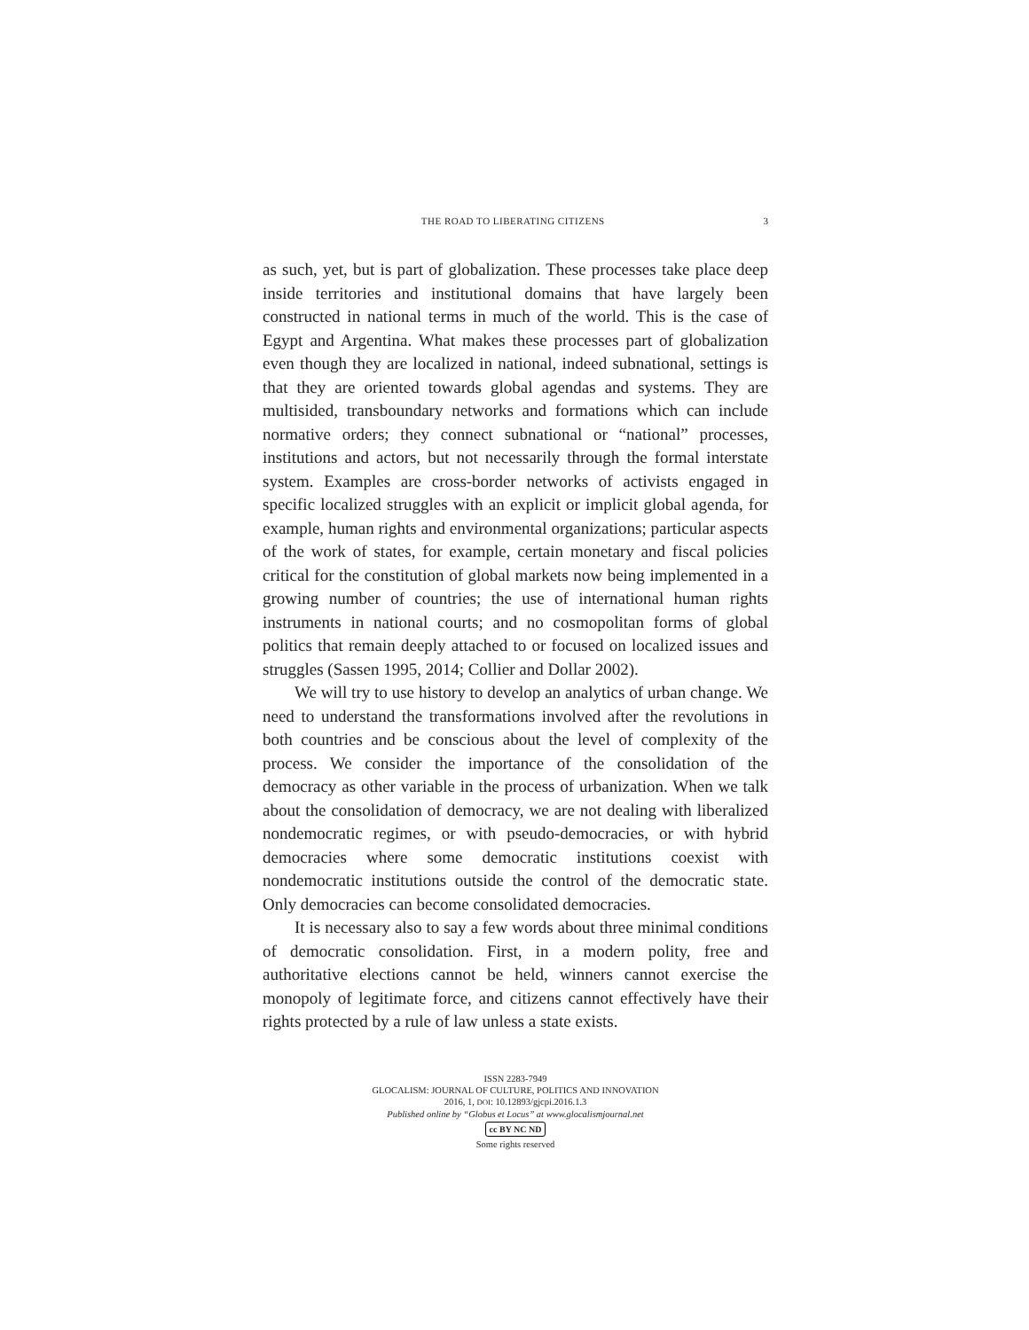THE ROAD TO LIBERATING CITIZENS 3
as such, yet, but is part of globalization. These processes take place deep inside territories and institutional domains that have largely been constructed in national terms in much of the world. This is the case of Egypt and Argentina. What makes these processes part of globalization even though they are localized in national, indeed subnational, settings is that they are oriented towards global agendas and systems. They are multisided, transboundary networks and formations which can include normative orders; they connect subnational or “national” processes, institutions and actors, but not necessarily through the formal interstate system. Examples are cross-border networks of activists engaged in specific localized struggles with an explicit or implicit global agenda, for example, human rights and environmental organizations; particular aspects of the work of states, for example, certain monetary and fiscal policies critical for the constitution of global markets now being implemented in a growing number of countries; the use of international human rights instruments in national courts; and no cosmopolitan forms of global politics that remain deeply attached to or focused on localized issues and struggles (Sassen 1995, 2014; Collier and Dollar 2002).
We will try to use history to develop an analytics of urban change. We need to understand the transformations involved after the revolutions in both countries and be conscious about the level of complexity of the process. We consider the importance of the consolidation of the democracy as other variable in the process of urbanization. When we talk about the consolidation of democracy, we are not dealing with liberalized nondemocratic regimes, or with pseudo-democracies, or with hybrid democracies where some democratic institutions coexist with nondemocratic institutions outside the control of the democratic state. Only democracies can become consolidated democracies.
It is necessary also to say a few words about three minimal conditions of democratic consolidation. First, in a modern polity, free and authoritative elections cannot be held, winners cannot exercise the monopoly of legitimate force, and citizens cannot effectively have their rights protected by a rule of law unless a state exists.
ISSN 2283-7949
GLOCALISM: JOURNAL OF CULTURE, POLITICS AND INNOVATION
2016, 1, DOI: 10.12893/gjcpi.2016.1.3
Published online by “Globus et Locus” at www.glocalismjournal.net
cc BY NC ND
Some rights reserved